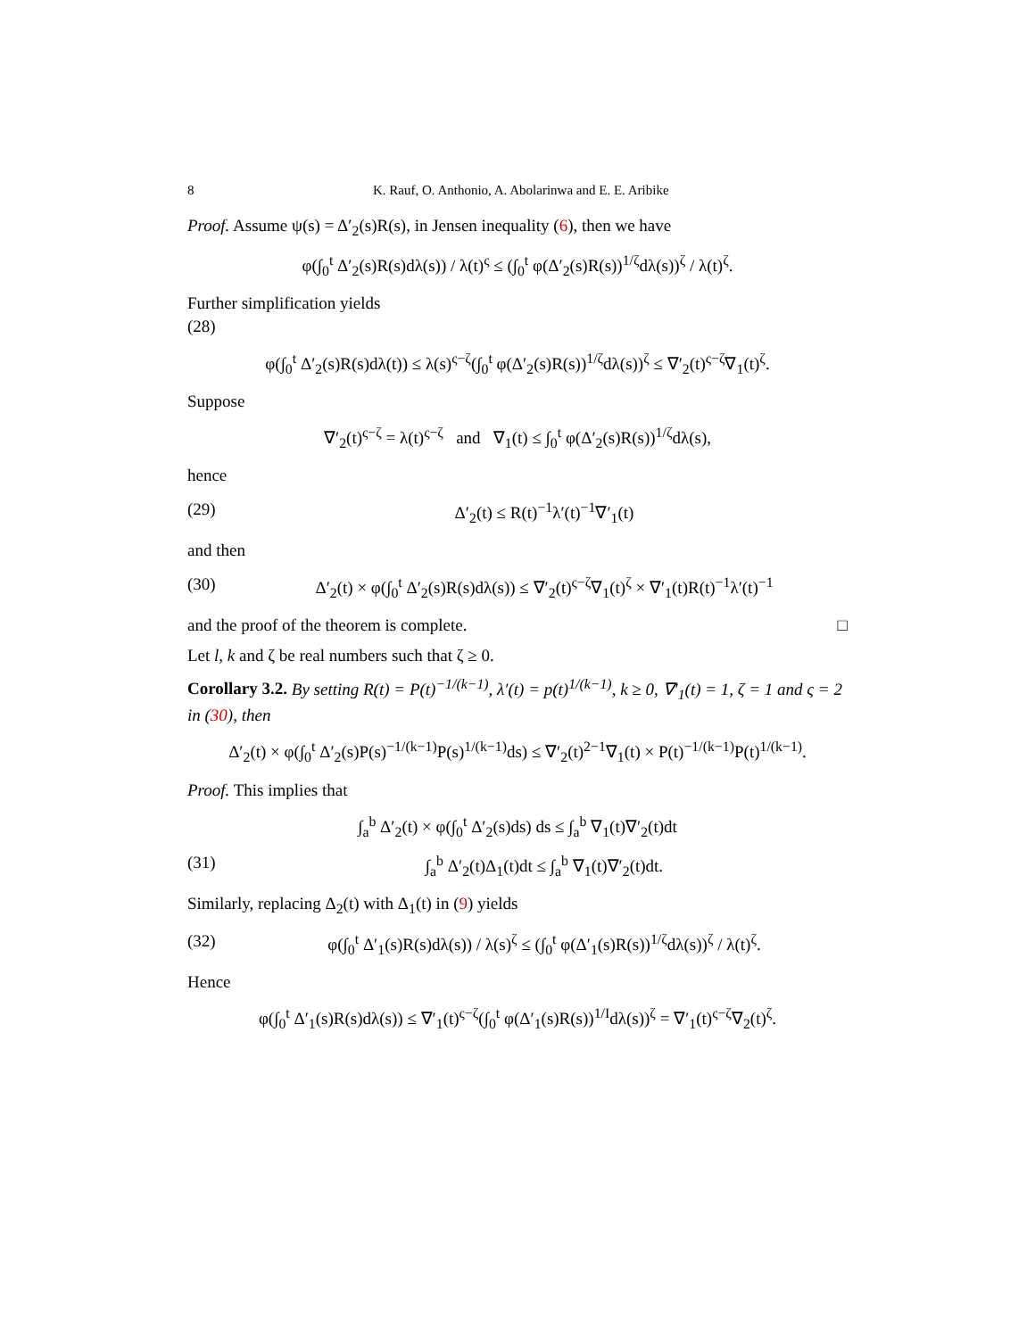8 K. Rauf, O. Anthonio, A. Abolarinwa and E. E. Aribike
Proof. Assume ψ(s) = Δ′<sub>2</sub>(s)R(s), in Jensen inequality (6), then we have
φ(∫<sub>0</sub><sup>t</sup> Δ′<sub>2</sub>(s)R(s)dλ(s)) / λ(t)<sup>ς</sup> ≤ (∫<sub>0</sub><sup>t</sup> φ(Δ′<sub>2</sub>(s)R(s))<sup>1/ζ</sup>dλ(s))<sup>ζ</sup> / λ(t)<sup>ζ</sup>.
Further simplification yields
(28)
φ(∫<sub>0</sub><sup>t</sup> Δ′<sub>2</sub>(s)R(s)dλ(t)) ≤ λ(s)<sup>ς−ζ</sup>(∫<sub>0</sub><sup>t</sup> φ(Δ′<sub>2</sub>(s)R(s))<sup>1/ζ</sup>dλ(s))<sup>ζ</sup> ≤ ∇′<sub>2</sub>(t)<sup>ς−ζ</sup>∇<sub>1</sub>(t)<sup>ζ</sup>.
Suppose
∇′<sub>2</sub>(t)<sup>ς−ζ</sup> = λ(t)<sup>ς−ζ</sup> and ∇<sub>1</sub>(t) ≤ ∫<sub>0</sub><sup>t</sup> φ(Δ′<sub>2</sub>(s)R(s))<sup>1/ζ</sup>dλ(s),
hence
(29) Δ′<sub>2</sub>(t) ≤ R(t)<sup>−1</sup>λ′(t)<sup>−1</sup>∇′<sub>1</sub>(t)
and then
(30) Δ′<sub>2</sub>(t) × φ(∫<sub>0</sub><sup>t</sup> Δ′<sub>2</sub>(s)R(s)dλ(s)) ≤ ∇′<sub>2</sub>(t)<sup>ς−ζ</sup>∇<sub>1</sub>(t)<sup>ζ</sup> × ∇′<sub>1</sub>(t)R(t)<sup>−1</sup>λ′(t)<sup>−1</sup>
and the proof of the theorem is complete. □
Let l, k and ζ be real numbers such that ζ ≥ 0.
Corollary 3.2. By setting R(t) = P(t)<sup>−1/(k−1)</sup>, λ′(t) = p(t)<sup>1/(k−1)</sup>, k ≥ 0, ∇′<sub>1</sub>(t) = 1, ζ = 1 and ς = 2 in (30), then
Δ′<sub>2</sub>(t) × φ(∫<sub>0</sub><sup>t</sup> Δ′<sub>2</sub>(s)P(s)<sup>−1/(k−1)</sup>P(s)<sup>1/(k−1)</sup>ds) ≤ ∇′<sub>2</sub>(t)<sup>2−1</sup>∇<sub>1</sub>(t) × P(t)<sup>−1/(k−1)</sup>P(t)<sup>1/(k−1)</sup>.
Proof. This implies that
∫<sub>a</sub><sup>b</sup> Δ′<sub>2</sub>(t) × φ(∫<sub>0</sub><sup>t</sup> Δ′<sub>2</sub>(s)ds) ds ≤ ∫<sub>a</sub><sup>b</sup> ∇<sub>1</sub>(t)∇′<sub>2</sub>(t)dt
(31) ∫<sub>a</sub><sup>b</sup> Δ′<sub>2</sub>(t)Δ<sub>1</sub>(t)dt ≤ ∫<sub>a</sub><sup>b</sup> ∇<sub>1</sub>(t)∇′<sub>2</sub>(t)dt.
Similarly, replacing Δ<sub>2</sub>(t) with Δ<sub>1</sub>(t) in (9) yields
(32) φ(∫<sub>0</sub><sup>t</sup> Δ′<sub>1</sub>(s)R(s)dλ(s)) / λ(s)<sup>ζ</sup> ≤ (∫<sub>0</sub><sup>t</sup> φ(Δ′<sub>1</sub>(s)R(s))<sup>1/ζ</sup>dλ(s))<sup>ζ</sup> / λ(t)<sup>ζ</sup>.
Hence
φ(∫<sub>0</sub><sup>t</sup> Δ′<sub>1</sub>(s)R(s)dλ(s)) ≤ ∇′<sub>1</sub>(t)<sup>ς−ζ</sup>(∫<sub>0</sub><sup>t</sup> φ(Δ′<sub>1</sub>(s)R(s))<sup>1/I</sup>dλ(s))<sup>ζ</sup> = ∇′<sub>1</sub>(t)<sup>ς−ζ</sup>∇<sub>2</sub>(t)<sup>ζ</sup>.